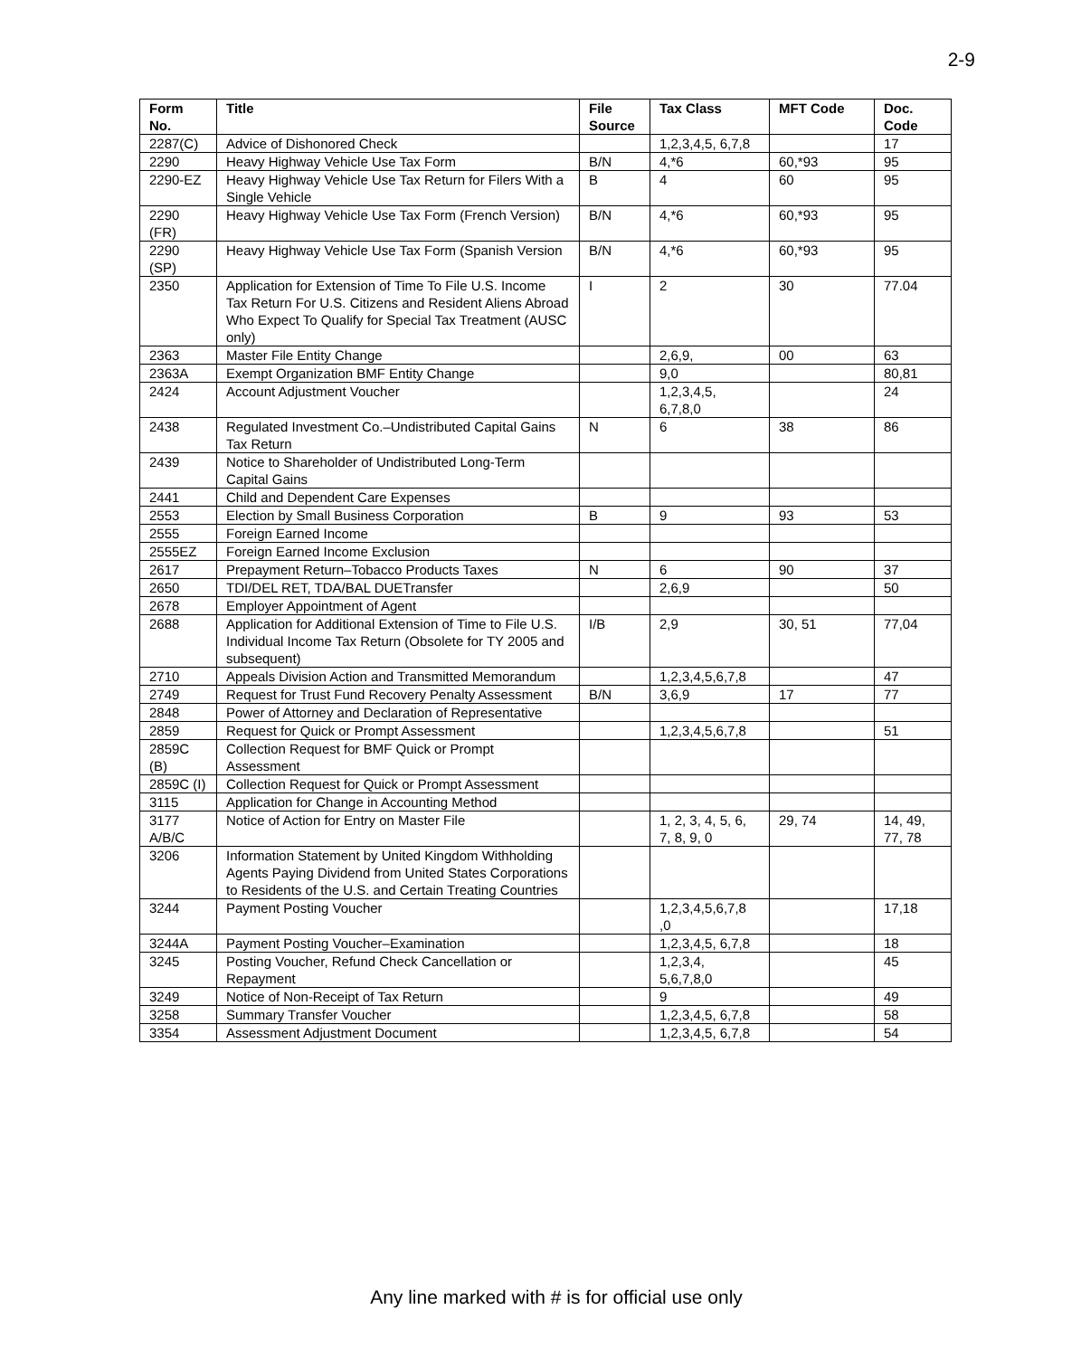2-9
| Form No. | Title | File Source | Tax Class | MFT Code | Doc. Code |
| --- | --- | --- | --- | --- | --- |
| 2287(C) | Advice of Dishonored Check | | 1,2,3,4,5, 6,7,8 | | 17 |
| 2290 | Heavy Highway Vehicle Use Tax Form | B/N | 4,*6 | 60,*93 | 95 |
| 2290-EZ | Heavy Highway Vehicle Use Tax Return for Filers With a Single Vehicle | B | 4 | 60 | 95 |
| 2290 (FR) | Heavy Highway Vehicle Use Tax Form (French Version) | B/N | 4,*6 | 60,*93 | 95 |
| 2290 (SP) | Heavy Highway Vehicle Use Tax Form (Spanish Version | B/N | 4,*6 | 60,*93 | 95 |
| 2350 | Application for Extension of Time To File U.S. Income Tax Return For U.S. Citizens and Resident Aliens Abroad Who Expect To Qualify for Special Tax Treatment (AUSC only) | I | 2 | 30 | 77.04 |
| 2363 | Master File Entity Change | | 2,6,9, | 00 | 63 |
| 2363A | Exempt Organization BMF Entity Change | | 9,0 | | 80,81 |
| 2424 | Account Adjustment Voucher | | 1,2,3,4,5, 6,7,8,0 | | 24 |
| 2438 | Regulated Investment Co.–Undistributed Capital Gains Tax Return | N | 6 | 38 | 86 |
| 2439 | Notice to Shareholder of Undistributed Long-Term Capital Gains | | | | |
| 2441 | Child and Dependent Care Expenses | | | | |
| 2553 | Election by Small Business Corporation | B | 9 | 93 | 53 |
| 2555 | Foreign Earned Income | | | | |
| 2555EZ | Foreign Earned Income Exclusion | | | | |
| 2617 | Prepayment Return–Tobacco Products Taxes | N | 6 | 90 | 37 |
| 2650 | TDI/DEL RET, TDA/BAL DUETransfer | | 2,6,9 | | 50 |
| 2678 | Employer Appointment of Agent | | | | |
| 2688 | Application for Additional Extension of Time to File U.S. Individual Income Tax Return (Obsolete for TY 2005 and subsequent) | I/B | 2,9 | 30, 51 | 77,04 |
| 2710 | Appeals Division Action and Transmitted Memorandum | | 1,2,3,4,5,6,7,8 | | 47 |
| 2749 | Request for Trust Fund Recovery Penalty Assessment | B/N | 3,6,9 | 17 | 77 |
| 2848 | Power of Attorney and Declaration of Representative | | | | |
| 2859 | Request for Quick or Prompt Assessment | | 1,2,3,4,5,6,7,8 | | 51 |
| 2859C (B) | Collection Request for BMF Quick or Prompt Assessment | | | | |
| 2859C (I) | Collection Request for Quick or Prompt Assessment | | | | |
| 3115 | Application for Change in Accounting Method | | | | |
| 3177 A/B/C | Notice of Action for Entry on Master File | | 1, 2, 3, 4, 5, 6, 7, 8, 9, 0 | 29, 74 | 14, 49, 77, 78 |
| 3206 | Information Statement by United Kingdom Withholding Agents Paying Dividend from United States Corporations to Residents of the U.S. and Certain Treating Countries | | | | |
| 3244 | Payment Posting Voucher | | 1,2,3,4,5,6,7,8 ,0 | | 17,18 |
| 3244A | Payment Posting Voucher–Examination | | 1,2,3,4,5, 6,7,8 | | 18 |
| 3245 | Posting Voucher, Refund Check Cancellation or Repayment | | 1,2,3,4, 5,6,7,8,0 | | 45 |
| 3249 | Notice of Non-Receipt of Tax Return | | 9 | | 49 |
| 3258 | Summary Transfer Voucher | | 1,2,3,4,5, 6,7,8 | | 58 |
| 3354 | Assessment Adjustment Document | | 1,2,3,4,5, 6,7,8 | | 54 |
Any line marked with # is for official use only